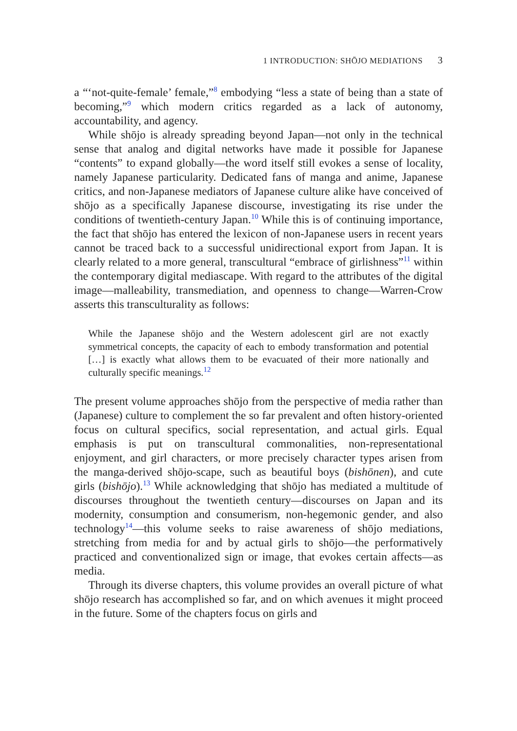1 INTRODUCTION: SHŌJO MEDIATIONS 3
a “‘not-quite-female’ female,”<sup>8</sup> embodying “less a state of being than a state of becoming,”<sup>9</sup> which modern critics regarded as a lack of autonomy, accountability, and agency.
While shōjo is already spreading beyond Japan—not only in the technical sense that analog and digital networks have made it possible for Japanese “contents” to expand globally—the word itself still evokes a sense of locality, namely Japanese particularity. Dedicated fans of manga and anime, Japanese critics, and non-Japanese mediators of Japanese culture alike have conceived of shōjo as a specifically Japanese discourse, investigating its rise under the conditions of twentieth-century Japan.<sup>10</sup> While this is of continuing importance, the fact that shōjo has entered the lexicon of non-Japanese users in recent years cannot be traced back to a successful unidirectional export from Japan. It is clearly related to a more general, transcultural “embrace of girlishness”<sup>11</sup> within the contemporary digital mediascape. With regard to the attributes of the digital image—malleability, transmediation, and openness to change—Warren-Crow asserts this transculturality as follows:
While the Japanese shōjo and the Western adolescent girl are not exactly symmetrical concepts, the capacity of each to embody transformation and potential […] is exactly what allows them to be evacuated of their more nationally and culturally specific meanings.<sup>12</sup>
The present volume approaches shōjo from the perspective of media rather than (Japanese) culture to complement the so far prevalent and often history-oriented focus on cultural specifics, social representation, and actual girls. Equal emphasis is put on transcultural commonalities, non-representational enjoyment, and girl characters, or more precisely character types arisen from the manga-derived shōjo-scape, such as beautiful boys (bishōnen), and cute girls (bishōjo).<sup>13</sup> While acknowledging that shōjo has mediated a multitude of discourses throughout the twentieth century—discourses on Japan and its modernity, consumption and consumerism, non-hegemonic gender, and also technology<sup>14</sup>—this volume seeks to raise awareness of shōjo mediations, stretching from media for and by actual girls to shōjo—the performatively practiced and conventionalized sign or image, that evokes certain affects—as media.
Through its diverse chapters, this volume provides an overall picture of what shōjo research has accomplished so far, and on which avenues it might proceed in the future. Some of the chapters focus on girls and